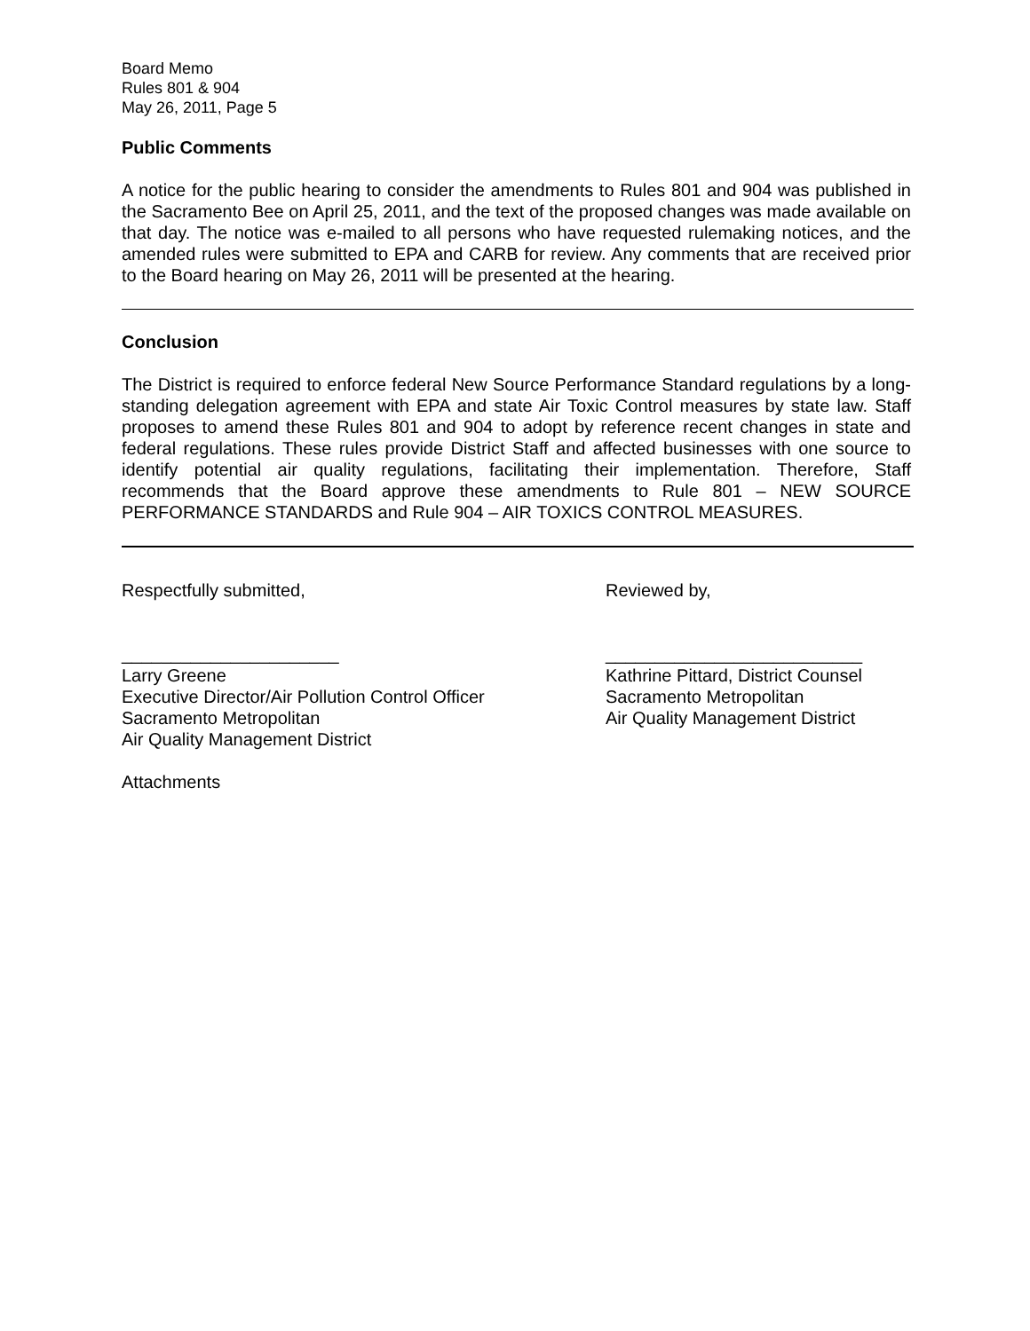Board Memo
Rules 801 & 904
May 26, 2011, Page 5
Public Comments
A notice for the public hearing to consider the amendments to Rules 801 and 904 was published in the Sacramento Bee on April 25, 2011, and the text of the proposed changes was made available on that day. The notice was e-mailed to all persons who have requested rulemaking notices, and the amended rules were submitted to EPA and CARB for review. Any comments that are received prior to the Board hearing on May 26, 2011 will be presented at the hearing.
Conclusion
The District is required to enforce federal New Source Performance Standard regulations by a long-standing delegation agreement with EPA and state Air Toxic Control measures by state law. Staff proposes to amend these Rules 801 and 904 to adopt by reference recent changes in state and federal regulations. These rules provide District Staff and affected businesses with one source to identify potential air quality regulations, facilitating their implementation. Therefore, Staff recommends that the Board approve these amendments to Rule 801 – NEW SOURCE PERFORMANCE STANDARDS and Rule 904 – AIR TOXICS CONTROL MEASURES.
Respectfully submitted,
______________________
Larry Greene
Executive Director/Air Pollution Control Officer
Sacramento Metropolitan
Air Quality Management District
Reviewed by,
__________________________
Kathrine Pittard, District Counsel
Sacramento Metropolitan
Air Quality Management District
Attachments